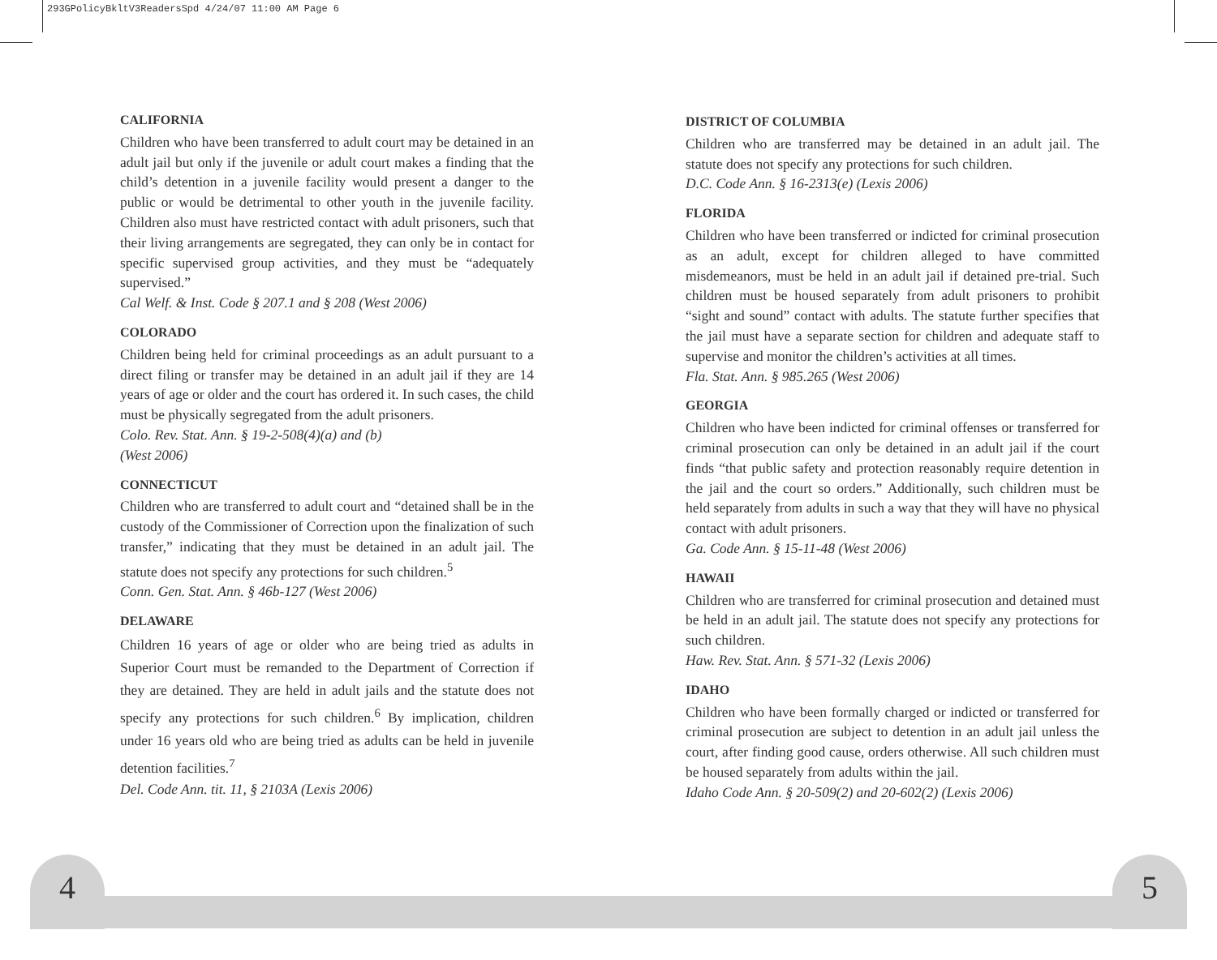293GPolicyBkltV3ReadersSpd 4/24/07 11:00 AM Page 6
4 5
CALIFORNIA
Children who have been transferred to adult court may be detained in an adult jail but only if the juvenile or adult court makes a finding that the child’s detention in a juvenile facility would present a danger to the public or would be detrimental to other youth in the juvenile facility. Children also must have restricted contact with adult prisoners, such that their living arrangements are segregated, they can only be in contact for specific supervised group activities, and they must be “adequately supervised.”
Cal Welf. & Inst. Code § 207.1 and § 208 (West 2006)
COLORADO
Children being held for criminal proceedings as an adult pursuant to a direct filing or transfer may be detained in an adult jail if they are 14 years of age or older and the court has ordered it. In such cases, the child must be physically segregated from the adult prisoners.
Colo. Rev. Stat. Ann. § 19-2-508(4)(a) and (b)
(West 2006)
CONNECTICUT
Children who are transferred to adult court and “detained shall be in the custody of the Commissioner of Correction upon the finalization of such transfer,” indicating that they must be detained in an adult jail. The statute does not specify any protections for such children.<sup>5</sup>
Conn. Gen. Stat. Ann. § 46b-127 (West 2006)
DELAWARE
Children 16 years of age or older who are being tried as adults in Superior Court must be remanded to the Department of Correction if they are detained. They are held in adult jails and the statute does not specify any protections for such children.<sup>6</sup> By implication, children under 16 years old who are being tried as adults can be held in juvenile detention facilities.<sup>7</sup>
Del. Code Ann. tit. 11, § 2103A (Lexis 2006)
DISTRICT OF COLUMBIA
Children who are transferred may be detained in an adult jail. The statute does not specify any protections for such children.
D.C. Code Ann. § 16-2313(e) (Lexis 2006)
FLORIDA
Children who have been transferred or indicted for criminal prosecution as an adult, except for children alleged to have committed misdemeanors, must be held in an adult jail if detained pre-trial. Such children must be housed separately from adult prisoners to prohibit “sight and sound” contact with adults. The statute further specifies that the jail must have a separate section for children and adequate staff to supervise and monitor the children’s activities at all times.
Fla. Stat. Ann. § 985.265 (West 2006)
GEORGIA
Children who have been indicted for criminal offenses or transferred for criminal prosecution can only be detained in an adult jail if the court finds “that public safety and protection reasonably require detention in the jail and the court so orders.” Additionally, such children must be held separately from adults in such a way that they will have no physical contact with adult prisoners.
Ga. Code Ann. § 15-11-48 (West 2006)
HAWAII
Children who are transferred for criminal prosecution and detained must be held in an adult jail. The statute does not specify any protections for such children.
Haw. Rev. Stat. Ann. § 571-32 (Lexis 2006)
IDAHO
Children who have been formally charged or indicted or transferred for criminal prosecution are subject to detention in an adult jail unless the court, after finding good cause, orders otherwise. All such children must be housed separately from adults within the jail.
Idaho Code Ann. § 20-509(2) and 20-602(2) (Lexis 2006)